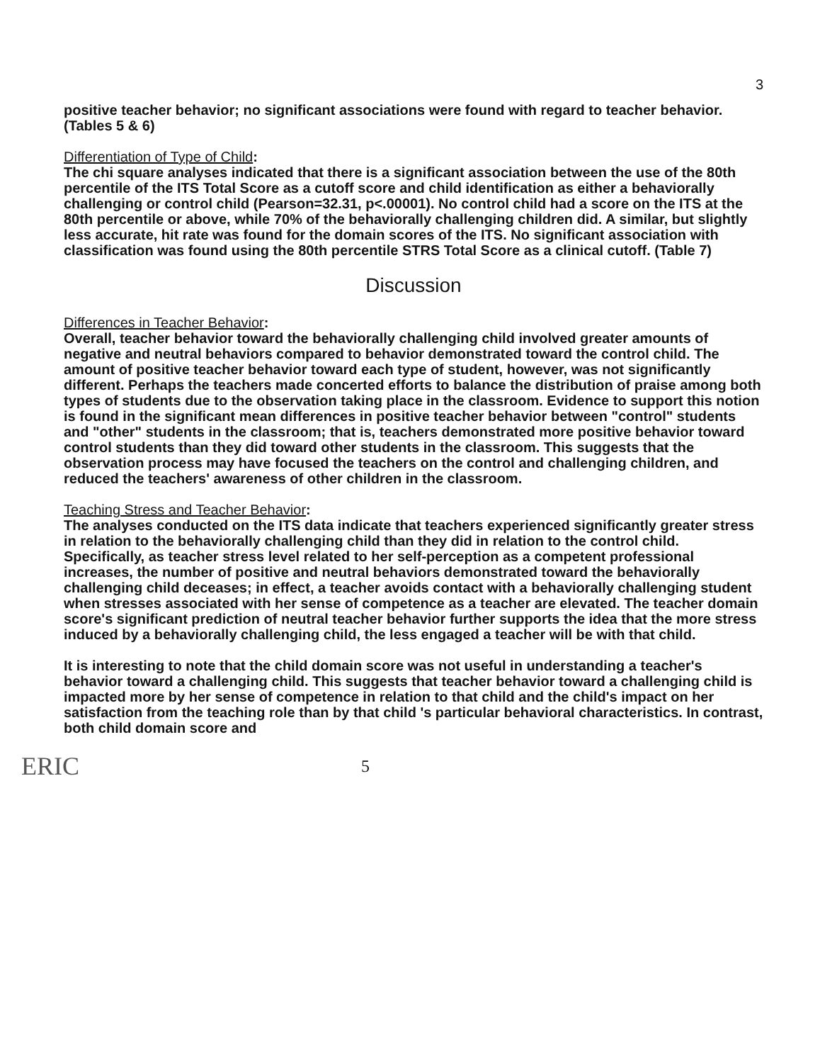3
positive teacher behavior; no significant associations were found with regard to teacher behavior. (Tables 5 & 6)
Differentiation of Type of Child:
The chi square analyses indicated that there is a significant association between the use of the 80th percentile of the ITS Total Score as a cutoff score and child identification as either a behaviorally challenging or control child (Pearson=32.31, p<.00001). No control child had a score on the ITS at the 80th percentile or above, while 70% of the behaviorally challenging children did. A similar, but slightly less accurate, hit rate was found for the domain scores of the ITS. No significant association with classification was found using the 80th percentile STRS Total Score as a clinical cutoff. (Table 7)
Discussion
Differences in Teacher Behavior:
Overall, teacher behavior toward the behaviorally challenging child involved greater amounts of negative and neutral behaviors compared to behavior demonstrated toward the control child. The amount of positive teacher behavior toward each type of student, however, was not significantly different. Perhaps the teachers made concerted efforts to balance the distribution of praise among both types of students due to the observation taking place in the classroom. Evidence to support this notion is found in the significant mean differences in positive teacher behavior between "control" students and "other" students in the classroom; that is, teachers demonstrated more positive behavior toward control students than they did toward other students in the classroom. This suggests that the observation process may have focused the teachers on the control and challenging children, and reduced the teachers' awareness of other children in the classroom.
Teaching Stress and Teacher Behavior:
The analyses conducted on the ITS data indicate that teachers experienced significantly greater stress in relation to the behaviorally challenging child than they did in relation to the control child. Specifically, as teacher stress level related to her self-perception as a competent professional increases, the number of positive and neutral behaviors demonstrated toward the behaviorally challenging child deceases; in effect, a teacher avoids contact with a behaviorally challenging student when stresses associated with her sense of competence as a teacher are elevated. The teacher domain score's significant prediction of neutral teacher behavior further supports the idea that the more stress induced by a behaviorally challenging child, the less engaged a teacher will be with that child.
It is interesting to note that the child domain score was not useful in understanding a teacher's behavior toward a challenging child. This suggests that teacher behavior toward a challenging child is impacted more by her sense of competence in relation to that child and the child's impact on her satisfaction from the teaching role than by that child 's particular behavioral characteristics. In contrast, both child domain score and
ERIC 5